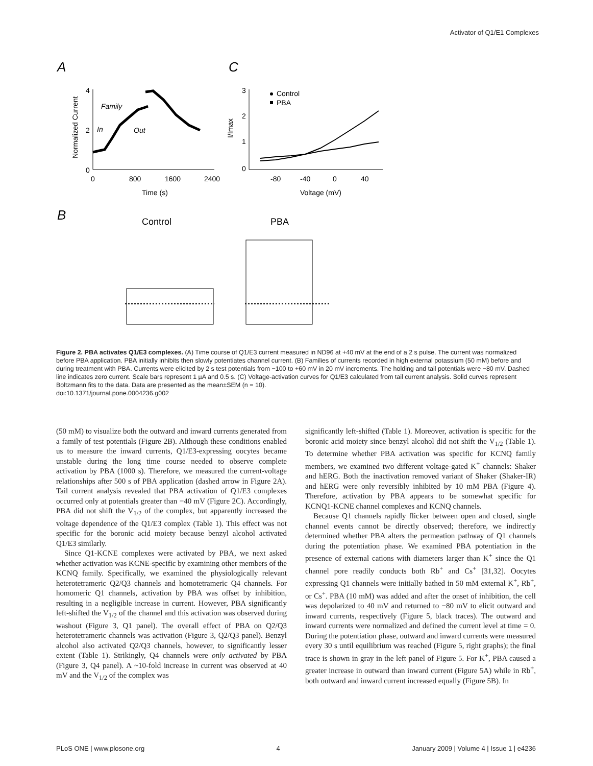Activator of Q1/E1 Complexes
A
C
B
4
2
0
0
800
1600
2400
Time (s)
Normalized Current
Family
In
Out
3
2
1
0
-80
-40
0
40
Voltage (mV)
I/Imax
Control
PBA
Control
PBA
Figure 2. PBA activates Q1/E3 complexes. (A) Time course of Q1/E3 current measured in ND96 at +40 mV at the end of a 2 s pulse. The current was normalized before PBA application. PBA initially inhibits then slowly potentiates channel current. (B) Families of currents recorded in high external potassium (50 mM) before and during treatment with PBA. Currents were elicited by 2 s test potentials from −100 to +60 mV in 20 mV increments. The holding and tail potentials were −80 mV. Dashed line indicates zero current. Scale bars represent 1 µA and 0.5 s. (C) Voltage-activation curves for Q1/E3 calculated from tail current analysis. Solid curves represent Boltzmann fits to the data. Data are presented as the mean±SEM (n = 10).
doi:10.1371/journal.pone.0004236.g002
(50 mM) to visualize both the outward and inward currents generated from a family of test potentials (Figure 2B). Although these conditions enabled us to measure the inward currents, Q1/E3-expressing oocytes became unstable during the long time course needed to observe complete activation by PBA (1000 s). Therefore, we measured the current-voltage relationships after 500 s of PBA application (dashed arrow in Figure 2A). Tail current analysis revealed that PBA activation of Q1/E3 complexes occurred only at potentials greater than −40 mV (Figure 2C). Accordingly, PBA did not shift the V<sub>1/2</sub> of the complex, but apparently increased the voltage dependence of the Q1/E3 complex (Table 1). This effect was not specific for the boronic acid moiety because benzyl alcohol activated Q1/E3 similarly.
Since Q1-KCNE complexes were activated by PBA, we next asked whether activation was KCNE-specific by examining other members of the KCNQ family. Specifically, we examined the physiologically relevant heterotetrameric Q2/Q3 channels and homotetrameric Q4 channels. For homomeric Q1 channels, activation by PBA was offset by inhibition, resulting in a negligible increase in current. However, PBA significantly left-shifted the V<sub>1/2</sub> of the channel and this activation was observed during washout (Figure 3, Q1 panel). The overall effect of PBA on Q2/Q3 heterotetrameric channels was activation (Figure 3, Q2/Q3 panel). Benzyl alcohol also activated Q2/Q3 channels, however, to significantly lesser extent (Table 1). Strikingly, Q4 channels were only activated by PBA (Figure 3, Q4 panel). A ~10-fold increase in current was observed at 40 mV and the V<sub>1/2</sub> of the complex was
significantly left-shifted (Table 1). Moreover, activation is specific for the boronic acid moiety since benzyl alcohol did not shift the V<sub>1/2</sub> (Table 1). To determine whether PBA activation was specific for KCNQ family members, we examined two different voltage-gated K<sup>+</sup> channels: Shaker and hERG. Both the inactivation removed variant of Shaker (Shaker-IR) and hERG were only reversibly inhibited by 10 mM PBA (Figure 4). Therefore, activation by PBA appears to be somewhat specific for KCNQ1-KCNE channel complexes and KCNQ channels.
Because Q1 channels rapidly flicker between open and closed, single channel events cannot be directly observed; therefore, we indirectly determined whether PBA alters the permeation pathway of Q1 channels during the potentiation phase. We examined PBA potentiation in the presence of external cations with diameters larger than K<sup>+</sup> since the Q1 channel pore readily conducts both Rb<sup>+</sup> and Cs<sup>+</sup> [31,32]. Oocytes expressing Q1 channels were initially bathed in 50 mM external K<sup>+</sup>, Rb<sup>+</sup>, or Cs<sup>+</sup>. PBA (10 mM) was added and after the onset of inhibition, the cell was depolarized to 40 mV and returned to −80 mV to elicit outward and inward currents, respectively (Figure 5, black traces). The outward and inward currents were normalized and defined the current level at time = 0. During the potentiation phase, outward and inward currents were measured every 30 s until equilibrium was reached (Figure 5, right graphs); the final trace is shown in gray in the left panel of Figure 5. For K<sup>+</sup>, PBA caused a greater increase in outward than inward current (Figure 5A) while in Rb<sup>+</sup>, both outward and inward current increased equally (Figure 5B). In
PLoS ONE | www.plosone.org 4 January 2009 | Volume 4 | Issue 1 | e4236